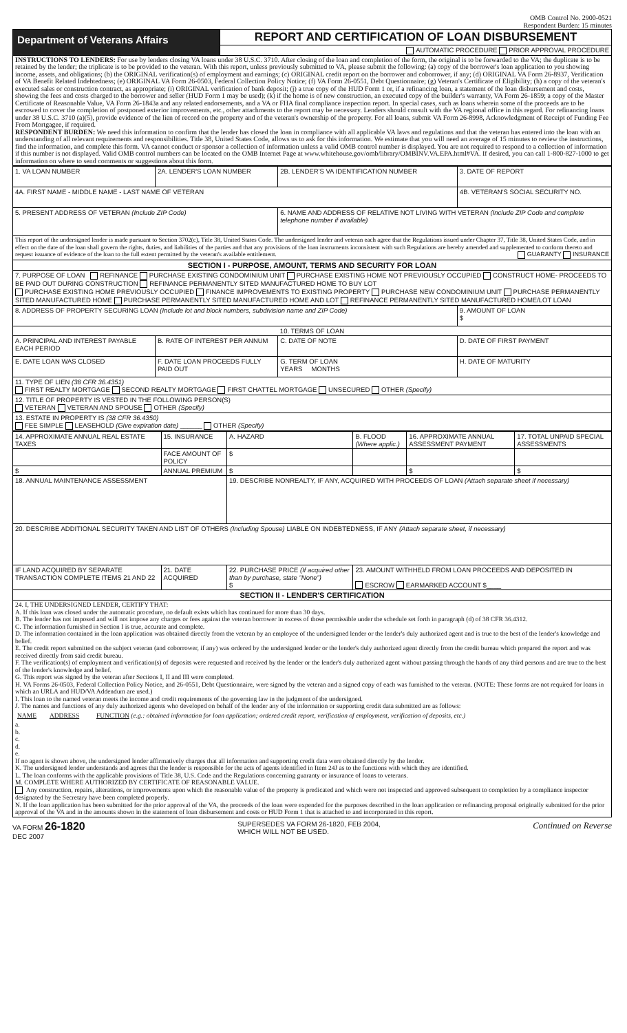OMB Control No. 2900-0521
Respondent Burden: 15 minutes
| Department of Veterans Affairs | REPORT AND CERTIFICATION OF LOAN DISBURSEMENT |
| | AUTOMATIC PROCEDURE PRIOR APPROVAL PROCEDURE |
| INSTRUCTIONS TO LENDERS: For use by lenders closing VA loans under 38 U.S.C. 3710. After closing of the loan and completion of the form, the original is to be forwarded to the VA; the duplicate is to be retained by the lender; the triplicate is to be provided to the veteran. With this report, unless previously submitted to VA, please submit the following: (a) copy of the borrower's loan application to you showing income, assets, and obligations; (b) the ORIGINAL verification(s) of employment and earnings; (c) ORIGINAL credit report on the borrower and coborrower, if any; (d) ORIGINAL VA Form 26-8937, Verification of VA Benefit Related Indebtedness; (e) ORIGINAL VA Form 26-0503, Federal Collection Policy Notice; (f) VA Form 26-0551, Debt Questionnaire; (g) Veteran's Certificate of Eligibility; (h) a copy of the veteran's executed sales or construction contract, as appropriate; (i) ORIGINAL verification of bank deposit; (j) a true copy of the HUD Form 1 or, if a refinancing loan, a statement of the loan disbursement and costs, showing the fees and costs charged to the borrower and seller (HUD Form 1 may be used); (k) if the home is of new construction, an executed copy of the builder's warranty, VA Form 26-1859; a copy of the Master Certificate of Reasonable Value, VA Form 26-1843a and any related endorsements, and a VA or FHA final compliance inspection report. In special cases, such as loans wherein some of the proceeds are to be escrowed to cover the completion of postponed exterior improvements, etc., other attachments to the report may be necessary. Lenders should consult with the VA regional office in this regard. For refinancing loans under 38 U.S.C. 3710 (a)(5), provide evidence of the lien of record on the property and of the veteran's ownership of the property. For all loans, submit VA Form 26-8998, Acknowledgment of Receipt of Funding Fee From Mortgagee, if required. RESPONDENT BURDEN: We need this information to confirm that the lender has closed the loan in compliance with all applicable VA laws and regulations and that the veteran has entered into the loan with an understanding of all relevant requirements and responsibilities. Title 38, United States Code, allows us to ask for this information. We estimate that you will need an average of 15 minutes to review the instructions, find the information, and complete this form. VA cannot conduct or sponsor a collection of information unless a valid OMB control number is displayed. You are not required to respond to a collection of information if this number is not displayed. Valid OMB control numbers can be located on the OMB Internet Page at www.whitehouse.gov/omb/library/OMBINV.VA.EPA.html#VA. If desired, you can call 1-800-827-1000 to get information on where to send comments or suggestions about this form. | |
| 1. VA LOAN NUMBER | 2A. LENDER'S LOAN NUMBER | 2B. LENDER'S VA IDENTIFICATION NUMBER | 3. DATE OF REPORT |
| 4A. FIRST NAME - MIDDLE NAME - LAST NAME OF VETERAN | | | 4B. VETERAN'S SOCIAL SECURITY NO. |
| 5. PRESENT ADDRESS OF VETERAN (Include ZIP Code) | | 6. NAME AND ADDRESS OF RELATIVE NOT LIVING WITH VETERAN (Include ZIP Code and complete telephone number if available) | |
| This report of the undersigned lender is made pursuant to Section 3702(c), Title 38, United States Code. The undersigned lender and veteran each agree that the Regulations issued under Chapter 37, Title 38, United States Code, and in effect on the date of the loan shall govern the rights, duties, and liabilities of the parties and that any provisions of the loan instruments inconsistent with such Regulations are hereby amended and supplemented to conform thereto and request issuance of evidence of the loan to the full extent permitted by the veteran's available entitlement. GUARANTY INSURANCE | | | |
| SECTION I - PURPOSE, AMOUNT, TERMS AND SECURITY FOR LOAN | | | |
| 7. PURPOSE OF LOAN REFINANCE PURCHASE EXISTING CONDOMINIUM UNIT PURCHASE EXISTING HOME NOT PREVIOUSLY OCCUPIED CONSTRUCT HOME- PROCEEDS TO BE PAID OUT DURING CONSTRUCTION REFINANCE PERMANENTLY SITED MANUFACTURED HOME TO BUY LOT PURCHASE EXISTING HOME PREVIOUSLY OCCUPIED FINANCE IMPROVEMENTS TO EXISTING PROPERTY PURCHASE NEW CONDOMINIUM UNIT PURCHASE PERMANENTLY SITED MANUFACTURED HOME PURCHASE PERMANENTLY SITED MANUFACTURED HOME AND LOT REFINANCE PERMANENTLY SITED MANUFACTURED HOME/LOT LOAN | | | |
| 8. ADDRESS OF PROPERTY SECURING LOAN (Include lot and block numbers, subdivision name and ZIP Code) | | | 9. AMOUNT OF LOAN $ |
| 10. TERMS OF LOAN | | | |
| A. PRINCIPAL AND INTEREST PAYABLE EACH PERIOD | B. RATE OF INTEREST PER ANNUM | C. DATE OF NOTE | D. DATE OF FIRST PAYMENT |
| E. DATE LOAN WAS CLOSED | F. DATE LOAN PROCEEDS FULLY PAID OUT | G. TERM OF LOAN YEARS MONTHS | H. DATE OF MATURITY |
| 11. TYPE OF LIEN (38 CFR 36.4351) FIRST REALTY MORTGAGE SECOND REALTY MORTGAGE FIRST CHATTEL MORTGAGE UNSECURED OTHER (Specify) | | | |
| 12. TITLE OF PROPERTY IS VESTED IN THE FOLLOWING PERSON(S) VETERAN VETERAN AND SPOUSE OTHER (Specify) | | | |
| 13. ESTATE IN PROPERTY IS (38 CFR 36.4350) FEE SIMPLE LEASEHOLD (Give expiration date) ______ OTHER (Specify) | | | |
| 14. APPROXIMATE ANNUAL REAL ESTATE TAXES | 15. INSURANCE | A. HAZARD | B. FLOOD (Where applic.) | 16. APPROXIMATE ANNUAL ASSESSMENT PAYMENT | 17. TOTAL UNPAID SPECIAL ASSESSMENTS |
| | FACE AMOUNT OF POLICY | $ | | | |
| $ | ANNUAL PREMIUM | $ | | $ | $ |
| 18. ANNUAL MAINTENANCE ASSESSMENT | | 19. DESCRIBE NONREALTY, IF ANY, ACQUIRED WITH PROCEEDS OF LOAN (Attach separate sheet if necessary) | | | |
| 20. DESCRIBE ADDITIONAL SECURITY TAKEN AND LIST OF OTHERS (Including Spouse) LIABLE ON INDEBTEDNESS, IF ANY (Attach separate sheet, if necessary) | | | | | |
| IF LAND ACQUIRED BY SEPARATE TRANSACTION COMPLETE ITEMS 21 AND 22 | 21. DATE ACQUIRED | 22. PURCHASE PRICE (If acquired other than by purchase, state "None") $ | 23. AMOUNT WITHHELD FROM LOAN PROCEEDS AND DEPOSITED IN ESCROW EARMARKED ACCOUNT $____ | | |
| SECTION II - LENDER'S CERTIFICATION | | | | | |
| 24. I, THE UNDERSIGNED LENDER, CERTIFY THAT: A. If this loan was closed under the automatic procedure, no default exists which has continued for more than 30 days. B. The lender has not imposed and will not impose any charges or fees against the veteran borrower in excess of those permissible under the schedule set forth in paragraph (d) of 38 CFR 36.4312. C. The information furnished in Section I is true, accurate and complete. D. The information contained in the loan application was obtained directly from the veteran by an employee of the undersigned lender or the lender's duly authorized agent and is true to the best of the lender's knowledge and belief. E. The credit report submitted on the subject veteran (and coborrower, if any) was ordered by the undersigned lender or the lender's duly authorized agent directly from the credit bureau which prepared the report and was received directly from said credit bureau. F. The verification(s) of employment and verification(s) of deposits were requested and received by the lender or the lender's duly authorized agent without passing through the hands of any third persons and are true to the best of the lender's knowledge and belief. G. This report was signed by the veteran after Sections I, II and III were completed. H. VA Forms 26-0503, Federal Collection Policy Notice, and 26-0551, Debt Questionnaire, were signed by the veteran and a signed copy of each was furnished to the veteran. (NOTE: These forms are not required for loans in which an URLA and HUD/VA Addendum are used.) I. This loan to the named veteran meets the income and credit requirements of the governing law in the judgment of the undersigned. J. The names and functions of any duly authorized agents who developed on behalf of the lender any of the information or supporting credit data submitted are as follows: / NAME / ADDRESS / FUNCTION (e.g.: obtained information for loan application; ordered credit report, verification of employment, verification of deposits, etc.) / a. b. c. d. e. If no agent is shown above, the undersigned lender affirmatively charges that all information and supporting credit data were obtained directly by the lender. K. The undersigned lender understands and agrees that the lender is responsible for the acts of agents identified in Item 24J as to the functions with which they are identified. L. The loan conforms with the applicable provisions of Title 38, U.S. Code and the Regulations concerning guaranty or insurance of loans to veterans. M. COMPLETE WHERE AUTHORIZED BY CERTIFICATE OF REASONABLE VALUE. Any construction, repairs, alterations, or improvements upon which the reasonable value of the property is predicated and which were not inspected and approved subsequent to completion by a compliance inspector designated by the Secretary have been completed properly. N. If the loan application has been submitted for the prior approval of the VA, the proceeds of the loan were expended for the purposes described in the loan application or refinancing proposal originally submitted for the prior approval of the VA and in the amounts shown in the statement of loan disbursement and costs or HUD Form 1 that is attached to and incorporated in this report. | | | | | |
VA FORM 26-1820
DEC 2007
SUPERSEDES VA FORM 26-1820, FEB 2004,
WHICH WILL NOT BE USED.
Continued on Reverse